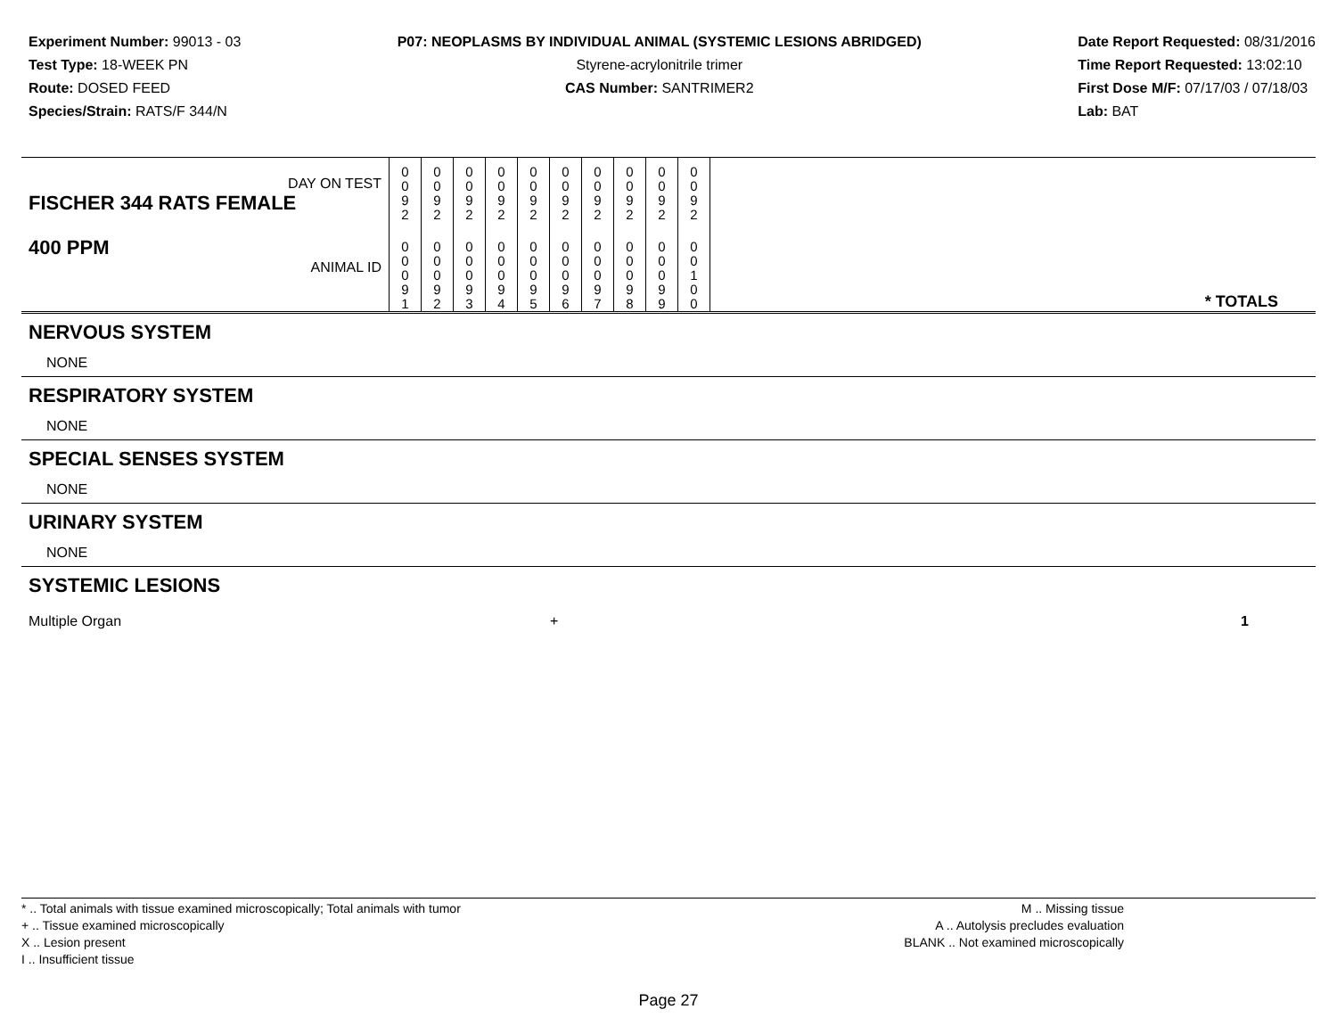Experiment Number: 99013 - 03
Test Type: 18-WEEK PN
Route: DOSED FEED
Species/Strain: RATS/F 344/N
P07: NEOPLASMS BY INDIVIDUAL ANIMAL (SYSTEMIC LESIONS ABRIDGED)
Styrene-acrylonitrile trimer
CAS Number: SANTRIMER2
Date Report Requested: 08/31/2016
Time Report Requested: 13:02:10
First Dose M/F: 07/17/03 / 07/18/03
Lab: BAT
| DAY ON TEST FISCHER 344 RATS FEMALE | 0 0 9 2 | 0 0 9 2 | 0 0 9 2 | 0 0 9 2 | 0 0 9 2 | 0 0 9 2 | 0 0 9 2 | 0 0 9 2 | 0 0 9 2 | 0 0 9 2 | |
| 400 PPM ANIMAL ID | 0 0 0 9 1 | 0 0 0 9 2 | 0 0 0 9 3 | 0 0 0 9 4 | 0 0 0 9 5 | 0 0 0 9 6 | 0 0 0 9 7 | 0 0 0 9 8 | 0 0 0 9 9 | 0 0 1 0 0 | * TOTALS |
NERVOUS SYSTEM
NONE
RESPIRATORY SYSTEM
NONE
SPECIAL SENSES SYSTEM
NONE
URINARY SYSTEM
NONE
SYSTEMIC LESIONS
Multiple Organ + 1
* .. Total animals with tissue examined microscopically; Total animals with tumor
+ .. Tissue examined microscopically
X .. Lesion present
I .. Insufficient tissue
M .. Missing tissue
A .. Autolysis precludes evaluation
BLANK .. Not examined microscopically
Page 27